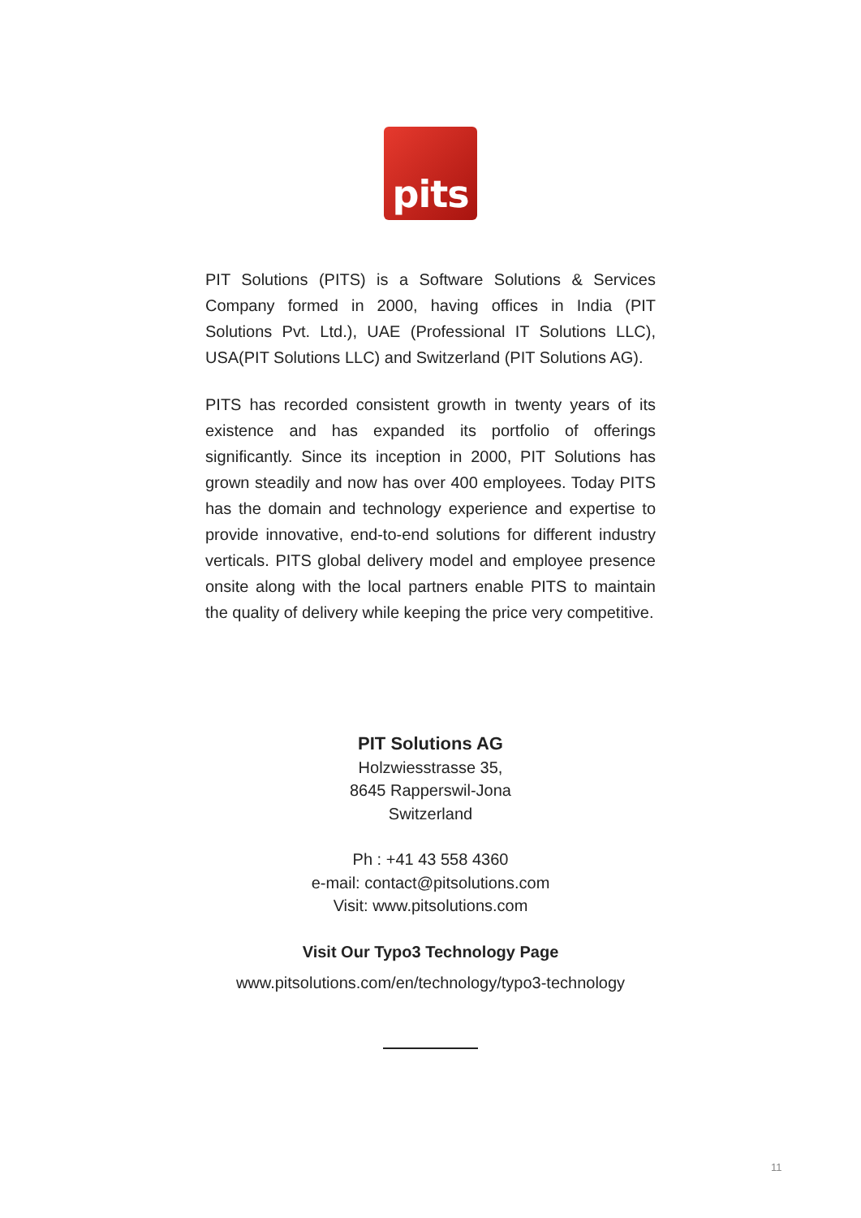pits
PIT Solutions (PITS) is a Software Solutions & Services Company formed in 2000, having offices in India (PIT Solutions Pvt. Ltd.), UAE (Professional IT Solutions LLC), USA(PIT Solutions LLC) and Switzerland (PIT Solutions AG).
PITS has recorded consistent growth in twenty years of its existence and has expanded its portfolio of offerings significantly. Since its inception in 2000, PIT Solutions has grown steadily and now has over 400 employees. Today PITS has the domain and technology experience and expertise to provide innovative, end-to-end solutions for different industry verticals. PITS global delivery model and employee presence onsite along with the local partners enable PITS to maintain the quality of delivery while keeping the price very competitive.
PIT Solutions AG
Holzwiesstrasse 35,
8645 Rapperswil-Jona
Switzerland
Ph : +41 43 558 4360
e-mail: contact@pitsolutions.com
Visit: www.pitsolutions.com
Visit Our Typo3 Technology Page
www.pitsolutions.com/en/technology/typo3-technology
11